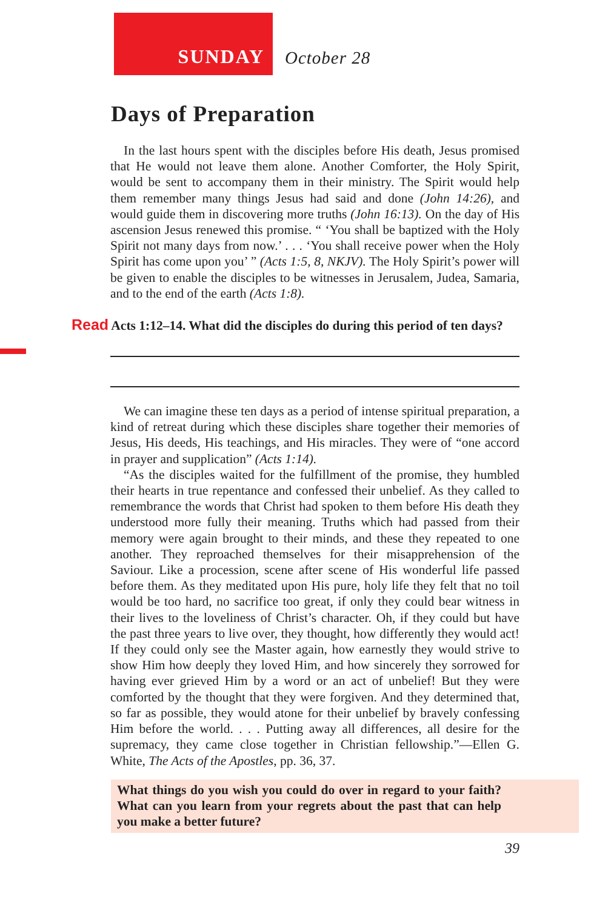SUNDAY
October 28
Days of Preparation
In the last hours spent with the disciples before His death, Jesus promised that He would not leave them alone. Another Comforter, the Holy Spirit, would be sent to accompany them in their ministry. The Spirit would help them remember many things Jesus had said and done (John 14:26), and would guide them in discovering more truths (John 16:13). On the day of His ascension Jesus renewed this promise. “ ‘You shall be baptized with the Holy Spirit not many days from now.’ . . . ‘You shall receive power when the Holy Spirit has come upon you’ ” (Acts 1:5, 8, NKJV). The Holy Spirit’s power will be given to enable the disciples to be witnesses in Jerusalem, Judea, Samaria, and to the end of the earth (Acts 1:8).
Read Acts 1:12–14. What did the disciples do during this period of ten days?
We can imagine these ten days as a period of intense spiritual preparation, a kind of retreat during which these disciples share together their memories of Jesus, His deeds, His teachings, and His miracles. They were of “one accord in prayer and supplication” (Acts 1:14).
“As the disciples waited for the fulfillment of the promise, they humbled their hearts in true repentance and confessed their unbelief. As they called to remembrance the words that Christ had spoken to them before His death they understood more fully their meaning. Truths which had passed from their memory were again brought to their minds, and these they repeated to one another. They reproached themselves for their misapprehension of the Saviour. Like a procession, scene after scene of His wonderful life passed before them. As they meditated upon His pure, holy life they felt that no toil would be too hard, no sacrifice too great, if only they could bear witness in their lives to the loveliness of Christ’s character. Oh, if they could but have the past three years to live over, they thought, how differently they would act! If they could only see the Master again, how earnestly they would strive to show Him how deeply they loved Him, and how sincerely they sorrowed for having ever grieved Him by a word or an act of unbelief! But they were comforted by the thought that they were forgiven. And they determined that, so far as possible, they would atone for their unbelief by bravely confessing Him before the world. . . . Putting away all differences, all desire for the supremacy, they came close together in Christian fellowship.”—Ellen G. White, The Acts of the Apostles, pp. 36, 37.
What things do you wish you could do over in regard to your faith? What can you learn from your regrets about the past that can help you make a better future?
39